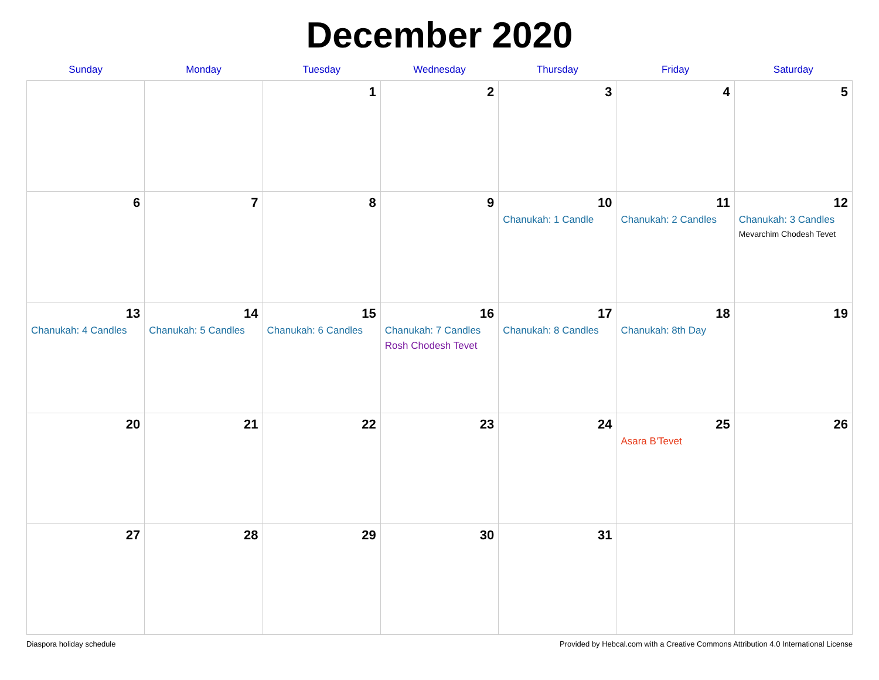December 2020
| Sunday | Monday | Tuesday | Wednesday | Thursday | Friday | Saturday |
| --- | --- | --- | --- | --- | --- | --- |
| | | 1 | 2 | 3 | 4 | 5 |
| 6 | 7 | 8 | 9 | 10 Chanukah: 1 Candle | 11 Chanukah: 2 Candles | 12 Chanukah: 3 Candles Mevarchim Chodesh Tevet |
| 13 Chanukah: 4 Candles | 14 Chanukah: 5 Candles | 15 Chanukah: 6 Candles | 16 Chanukah: 7 Candles Rosh Chodesh Tevet | 17 Chanukah: 8 Candles | 18 Chanukah: 8th Day | 19 |
| 20 | 21 | 22 | 23 | 24 | 25 Asara B'Tevet | 26 |
| 27 | 28 | 29 | 30 | 31 | | |
Diaspora holiday schedule Provided by Hebcal.com with a Creative Commons Attribution 4.0 International License